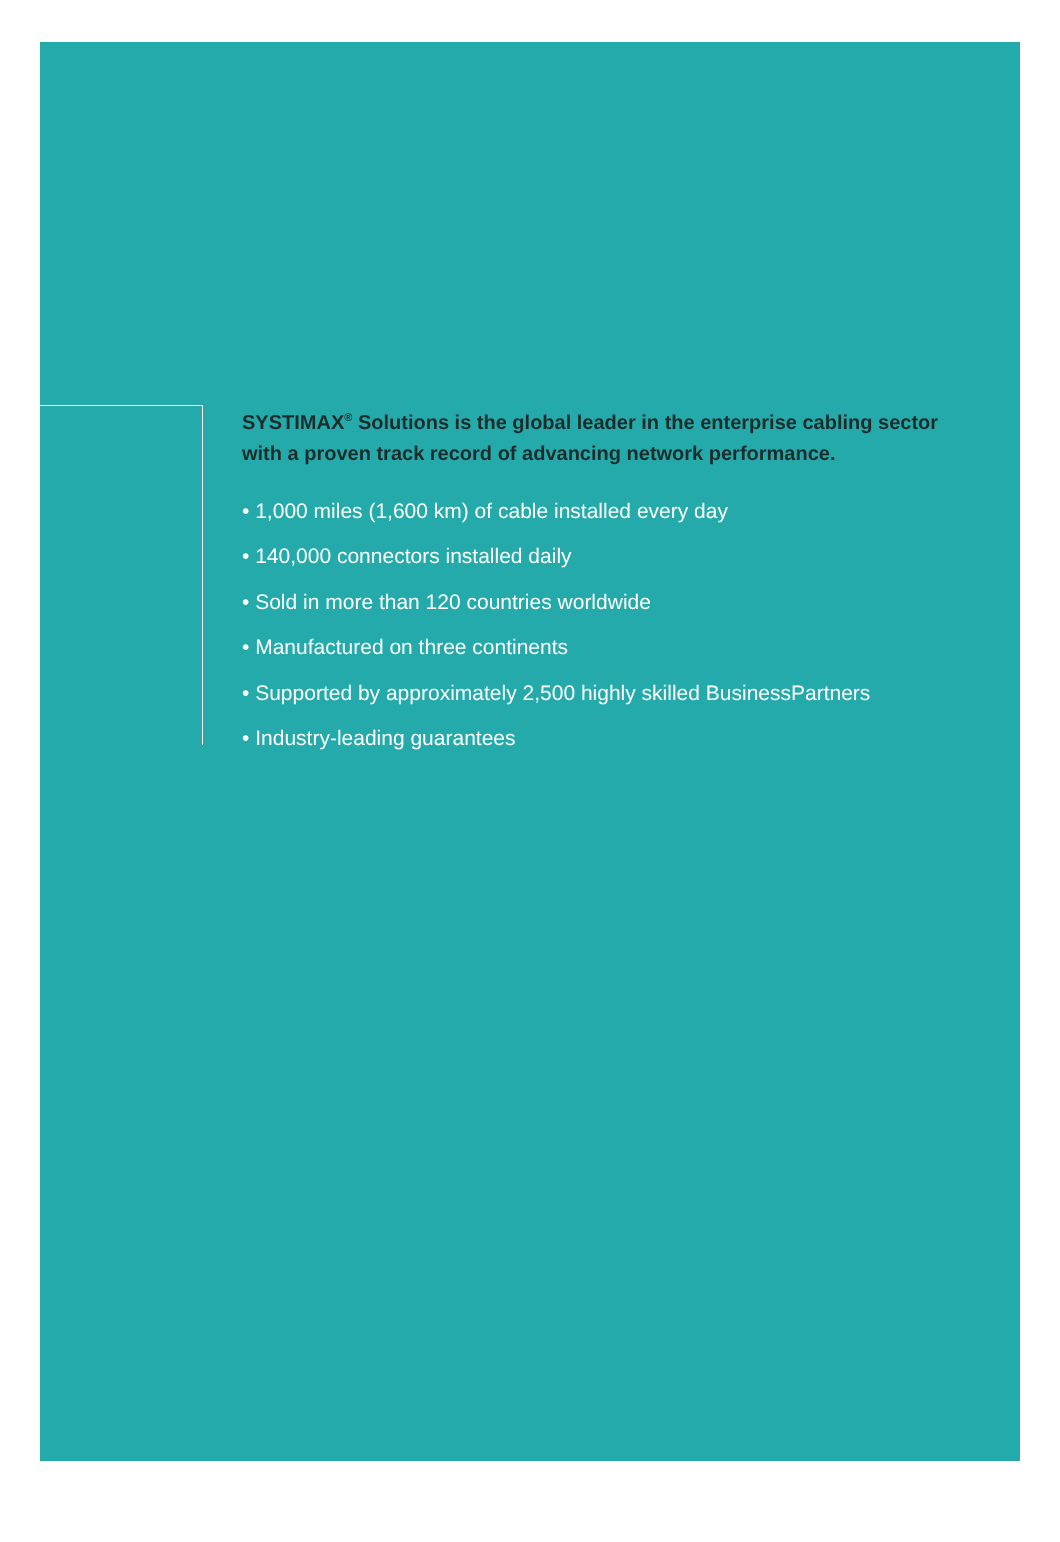SYSTIMAX<sup>®</sup> Solutions is the global leader in the enterprise cabling sector with a proven track record of advancing network performance.
• 1,000 miles (1,600 km) of cable installed every day
• 140,000 connectors installed daily
• Sold in more than 120 countries worldwide
• Manufactured on three continents
• Supported by approximately 2,500 highly skilled BusinessPartners
• Industry-leading guarantees